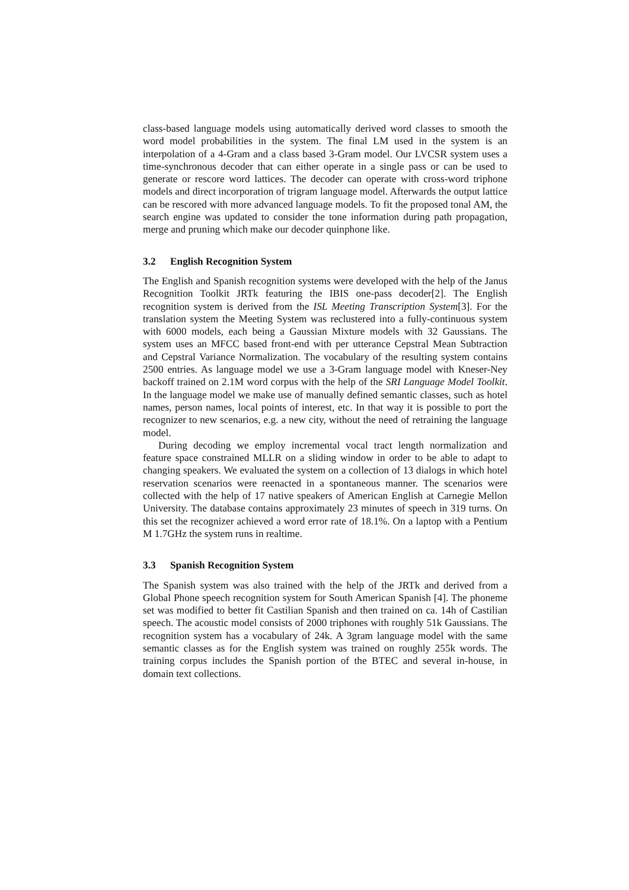class-based language models using automatically derived word classes to smooth the word model probabilities in the system. The final LM used in the system is an interpolation of a 4-Gram and a class based 3-Gram model. Our LVCSR system uses a time-synchronous decoder that can either operate in a single pass or can be used to generate or rescore word lattices. The decoder can operate with cross-word triphone models and direct incorporation of trigram language model. Afterwards the output lattice can be rescored with more advanced language models. To fit the proposed tonal AM, the search engine was updated to consider the tone information during path propagation, merge and pruning which make our decoder quinphone like.
3.2 English Recognition System
The English and Spanish recognition systems were developed with the help of the Janus Recognition Toolkit JRTk featuring the IBIS one-pass decoder[2]. The English recognition system is derived from the ISL Meeting Transcription System[3]. For the translation system the Meeting System was reclustered into a fully-continuous system with 6000 models, each being a Gaussian Mixture models with 32 Gaussians. The system uses an MFCC based front-end with per utterance Cepstral Mean Subtraction and Cepstral Variance Normalization. The vocabulary of the resulting system contains 2500 entries. As language model we use a 3-Gram language model with Kneser-Ney backoff trained on 2.1M word corpus with the help of the SRI Language Model Toolkit. In the language model we make use of manually defined semantic classes, such as hotel names, person names, local points of interest, etc. In that way it is possible to port the recognizer to new scenarios, e.g. a new city, without the need of retraining the language model.
During decoding we employ incremental vocal tract length normalization and feature space constrained MLLR on a sliding window in order to be able to adapt to changing speakers. We evaluated the system on a collection of 13 dialogs in which hotel reservation scenarios were reenacted in a spontaneous manner. The scenarios were collected with the help of 17 native speakers of American English at Carnegie Mellon University. The database contains approximately 23 minutes of speech in 319 turns. On this set the recognizer achieved a word error rate of 18.1%. On a laptop with a Pentium M 1.7GHz the system runs in realtime.
3.3 Spanish Recognition System
The Spanish system was also trained with the help of the JRTk and derived from a Global Phone speech recognition system for South American Spanish [4]. The phoneme set was modified to better fit Castilian Spanish and then trained on ca. 14h of Castilian speech. The acoustic model consists of 2000 triphones with roughly 51k Gaussians. The recognition system has a vocabulary of 24k. A 3gram language model with the same semantic classes as for the English system was trained on roughly 255k words. The training corpus includes the Spanish portion of the BTEC and several in-house, in domain text collections.